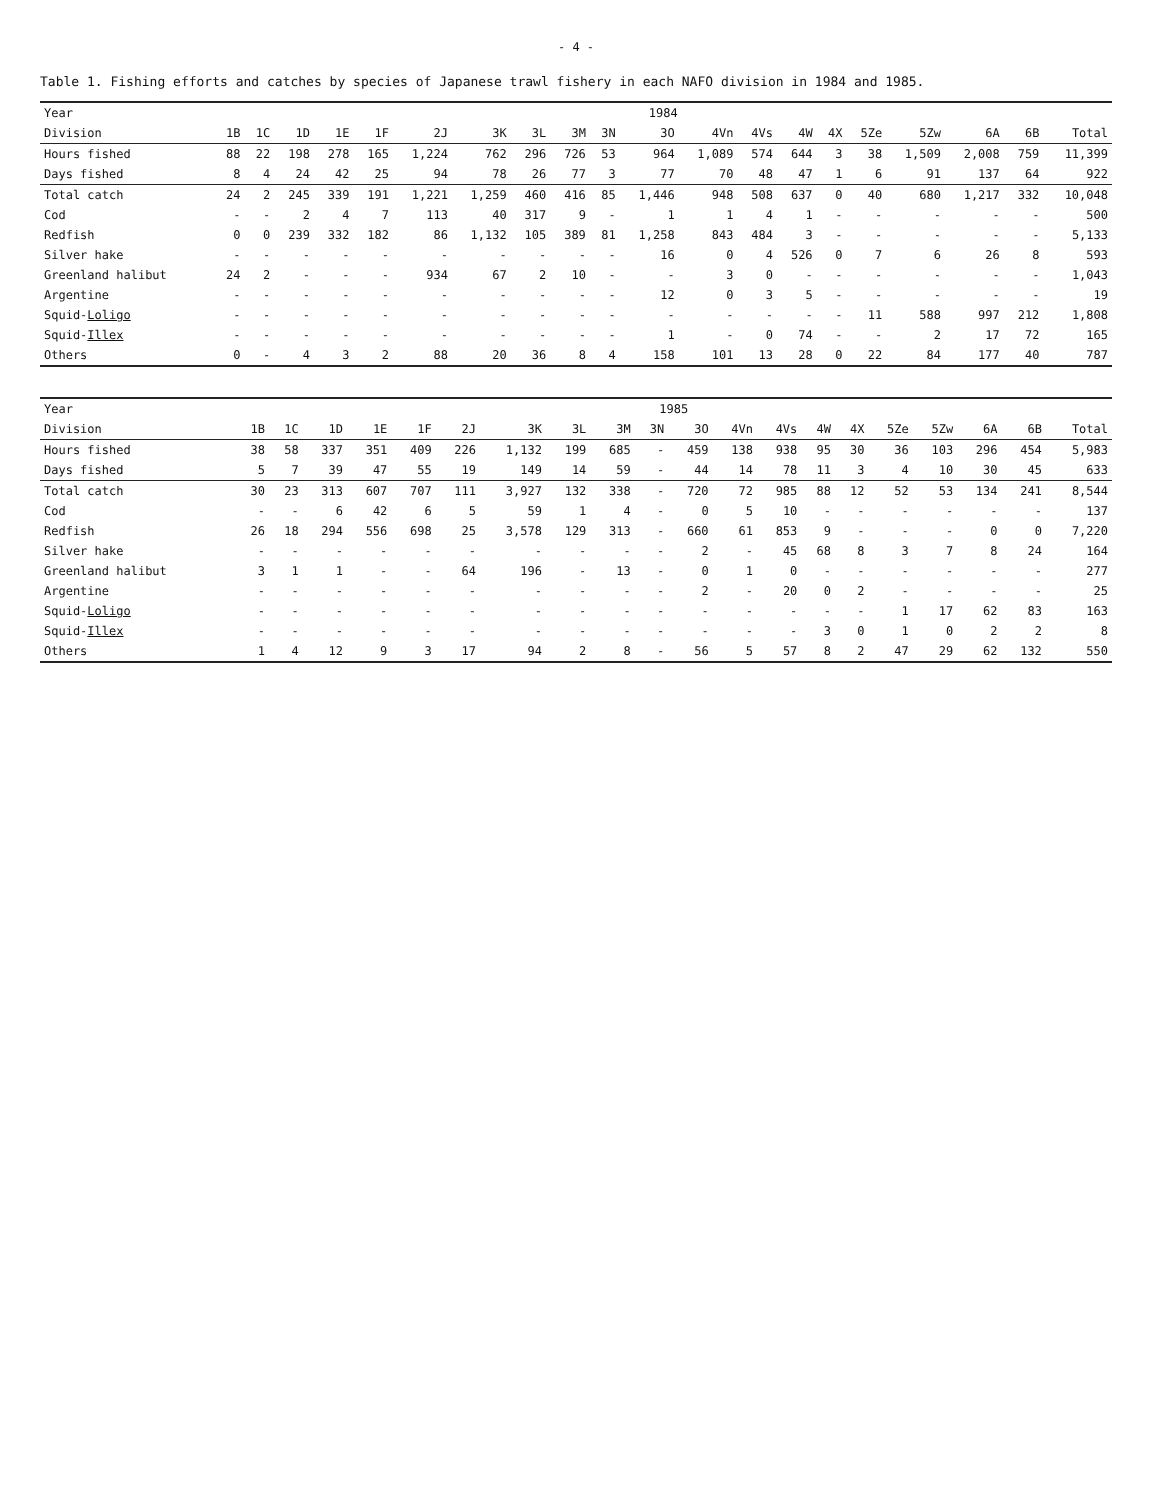- 4 -
Table 1. Fishing efforts and catches by species of Japanese trawl fishery in each NAFO division in 1984 and 1985.
| Year | 1984 | | | | | | | | | | | | | | | | | | | |
| --- | --- | --- | --- | --- | --- | --- | --- | --- | --- | --- | --- | --- | --- | --- | --- | --- | --- | --- | --- | --- |
| Division | 1B | 1C | 1D | 1E | 1F | 2J | 3K | 3L | 3M | 3N | 3O | 4Vn | 4Vs | 4W | 4X | 5Ze | 5Zw | 6A | 6B | Total |
| Hours fished | 88 | 22 | 198 | 278 | 165 | 1,224 | 762 | 296 | 726 | 53 | 964 | 1,089 | 574 | 644 | 3 | 38 | 1,509 | 2,008 | 759 | 11,399 |
| Days fished | 8 | 4 | 24 | 42 | 25 | 94 | 78 | 26 | 77 | 3 | 77 | 70 | 48 | 47 | 1 | 6 | 91 | 137 | 64 | 922 |
| Total catch | 24 | 2 | 245 | 339 | 191 | 1,221 | 1,259 | 460 | 416 | 85 | 1,446 | 948 | 508 | 637 | 0 | 40 | 680 | 1,217 | 332 | 10,048 |
| Cod | - | - | 2 | 4 | 7 | 113 | 40 | 317 | 9 | - | 1 | 1 | 4 | 1 | - | - | - | - | - | 500 |
| Redfish | 0 | 0 | 239 | 332 | 182 | 86 | 1,132 | 105 | 389 | 81 | 1,258 | 843 | 484 | 3 | - | - | - | - | - | 5,133 |
| Silver hake | - | - | - | - | - | - | - | - | - | - | 16 | 0 | 4 | 526 | 0 | 7 | 6 | 26 | 8 | 593 |
| Greenland halibut | 24 | 2 | - | - | - | 934 | 67 | 2 | 10 | - | - | 3 | 0 | - | - | - | - | - | - | 1,043 |
| Argentine | - | - | - | - | - | - | - | - | - | - | 12 | 0 | 3 | 5 | - | - | - | - | - | 19 |
| Squid- Loligo | - | - | - | - | - | - | - | - | - | - | - | - | - | - | - | 11 | 588 | 997 | 212 | 1,808 |
| Squid- Illex | - | - | - | - | - | - | - | - | - | - | 1 | - | 0 | 74 | - | - | 2 | 17 | 72 | 165 |
| Others | 0 | - | 4 | 3 | 2 | 88 | 20 | 36 | 8 | 4 | 158 | 101 | 13 | 28 | 0 | 22 | 84 | 177 | 40 | 787 |
| Year | 1985 | | | | | | | | | | | | | | | | | | | |
| --- | --- | --- | --- | --- | --- | --- | --- | --- | --- | --- | --- | --- | --- | --- | --- | --- | --- | --- | --- | --- |
| Division | 1B | 1C | 1D | 1E | 1F | 2J | 3K | 3L | 3M | 3N | 3O | 4Vn | 4Vs | 4W | 4X | 5Ze | 5Zw | 6A | 6B | Total |
| Hours fished | 38 | 58 | 337 | 351 | 409 | 226 | 1,132 | 199 | 685 | - | 459 | 138 | 938 | 95 | 30 | 36 | 103 | 296 | 454 | 5,983 |
| Days fished | 5 | 7 | 39 | 47 | 55 | 19 | 149 | 14 | 59 | - | 44 | 14 | 78 | 11 | 3 | 4 | 10 | 30 | 45 | 633 |
| Total catch | 30 | 23 | 313 | 607 | 707 | 111 | 3,927 | 132 | 338 | - | 720 | 72 | 985 | 88 | 12 | 52 | 53 | 134 | 241 | 8,544 |
| Cod | - | - | 6 | 42 | 6 | 5 | 59 | 1 | 4 | - | 0 | 5 | 10 | - | - | - | - | - | - | 137 |
| Redfish | 26 | 18 | 294 | 556 | 698 | 25 | 3,578 | 129 | 313 | - | 660 | 61 | 853 | 9 | - | - | - | 0 | 0 | 7,220 |
| Silver hake | - | - | - | - | - | - | - | - | - | - | 2 | - | 45 | 68 | 8 | 3 | 7 | 8 | 24 | 164 |
| Greenland halibut | 3 | 1 | 1 | - | - | 64 | 196 | - | 13 | - | 0 | 1 | 0 | - | - | - | - | - | - | 277 |
| Argentine | - | - | - | - | - | - | - | - | - | - | 2 | - | 20 | 0 | 2 | - | - | - | - | 25 |
| Squid- Loligo | - | - | - | - | - | - | - | - | - | - | - | - | - | - | - | 1 | 17 | 62 | 83 | 163 |
| Squid- Illex | - | - | - | - | - | - | - | - | - | - | - | - | - | 3 | 0 | 1 | 0 | 2 | 2 | 8 |
| Others | 1 | 4 | 12 | 9 | 3 | 17 | 94 | 2 | 8 | - | 56 | 5 | 57 | 8 | 2 | 47 | 29 | 62 | 132 | 550 |